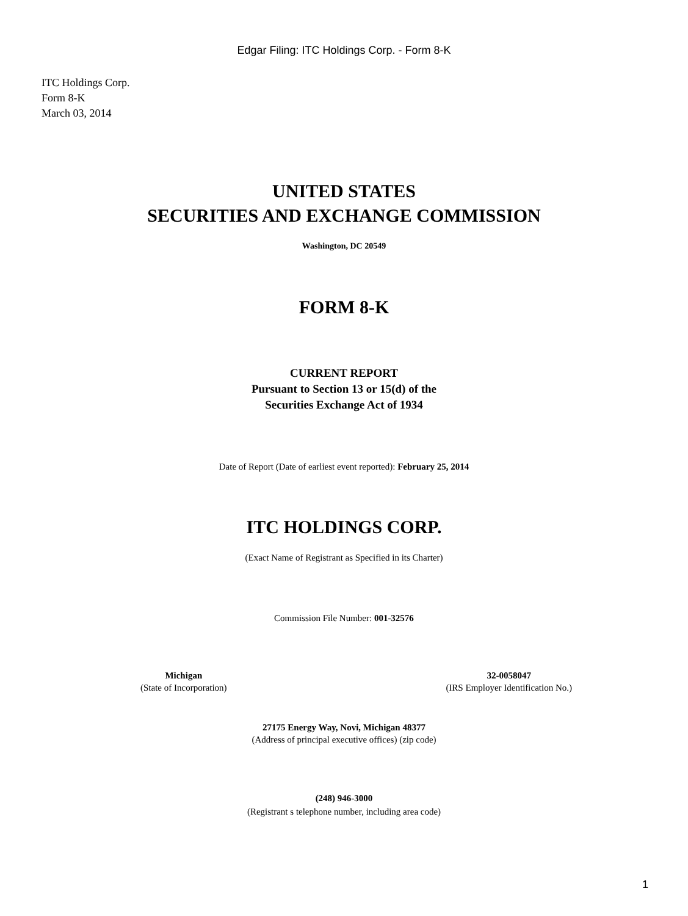Edgar Filing: ITC Holdings Corp. - Form 8-K
ITC Holdings Corp.
Form 8-K
March 03, 2014
UNITED STATES
SECURITIES AND EXCHANGE COMMISSION
Washington, DC 20549
FORM 8-K
CURRENT REPORT
Pursuant to Section 13 or 15(d) of the
Securities Exchange Act of 1934
Date of Report (Date of earliest event reported): February 25, 2014
ITC HOLDINGS CORP.
(Exact Name of Registrant as Specified in its Charter)
Commission File Number: 001-32576
Michigan
(State of Incorporation)
32-0058047
(IRS Employer Identification No.)
27175 Energy Way, Novi, Michigan 48377
(Address of principal executive offices) (zip code)
(248) 946-3000
(Registrant s telephone number, including area code)
1